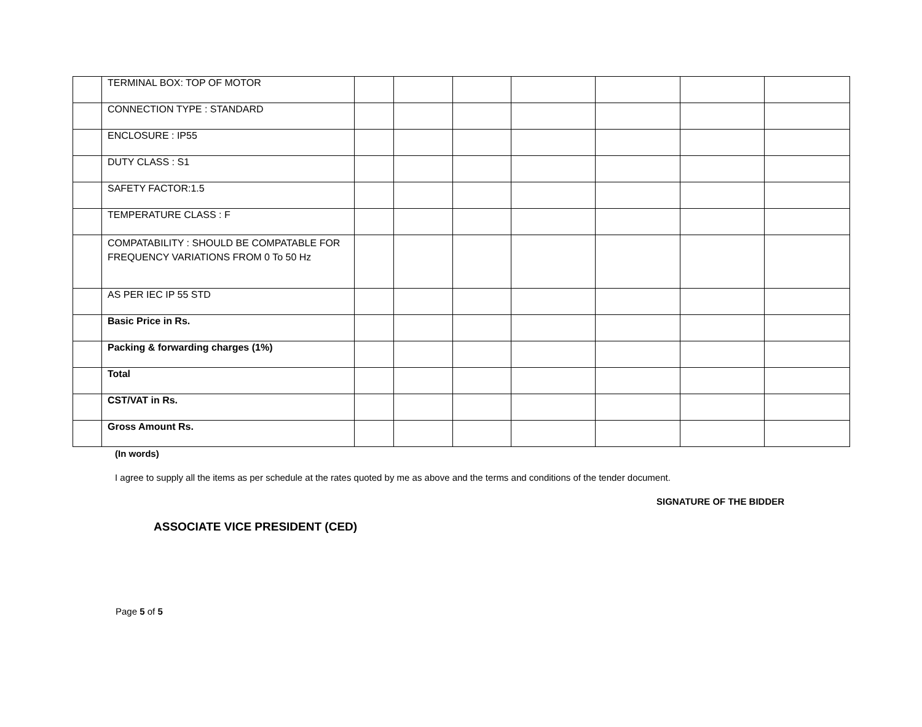| | TERMINAL BOX: TOP OF MOTOR | | | | | | | |
| | CONNECTION TYPE : STANDARD | | | | | | | |
| | ENCLOSURE : IP55 | | | | | | | |
| | DUTY CLASS : S1 | | | | | | | |
| | SAFETY FACTOR:1.5 | | | | | | | |
| | TEMPERATURE CLASS : F | | | | | | | |
| | COMPATABILITY : SHOULD BE COMPATABLE FOR FREQUENCY VARIATIONS FROM 0 To 50 Hz | | | | | | | |
| | AS PER IEC IP 55 STD | | | | | | | |
| | Basic Price in Rs. | | | | | | | |
| | Packing & forwarding charges (1%) | | | | | | | |
| | Total | | | | | | | |
| | CST/VAT in Rs. | | | | | | | |
| | Gross Amount Rs. | | | | | | | |
(In words)
I agree to supply all the items as per schedule at the rates quoted by me as above and the terms and conditions of the tender document.
SIGNATURE OF THE BIDDER
ASSOCIATE VICE PRESIDENT (CED)
Page 5 of 5